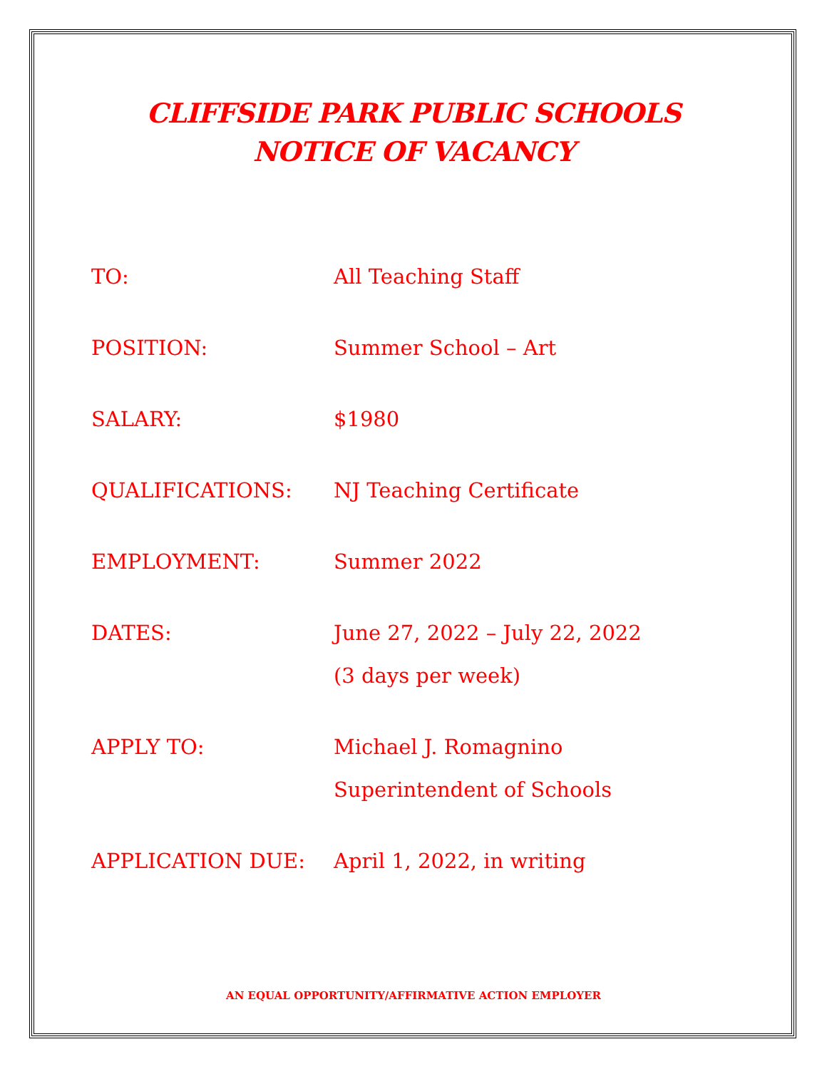CLIFFSIDE PARK PUBLIC SCHOOLS
NOTICE OF VACANCY
| TO: | All Teaching Staff |
| POSITION: | Summer School – Art |
| SALARY: | $1980 |
| QUALIFICATIONS: | NJ Teaching Certificate |
| EMPLOYMENT: | Summer 2022 |
| DATES: | June 27, 2022 – July 22, 2022 (3 days per week) |
| APPLY TO: | Michael J. Romagnino Superintendent of Schools |
| APPLICATION DUE: | April 1, 2022, in writing |
AN EQUAL OPPORTUNITY/AFFIRMATIVE ACTION EMPLOYER